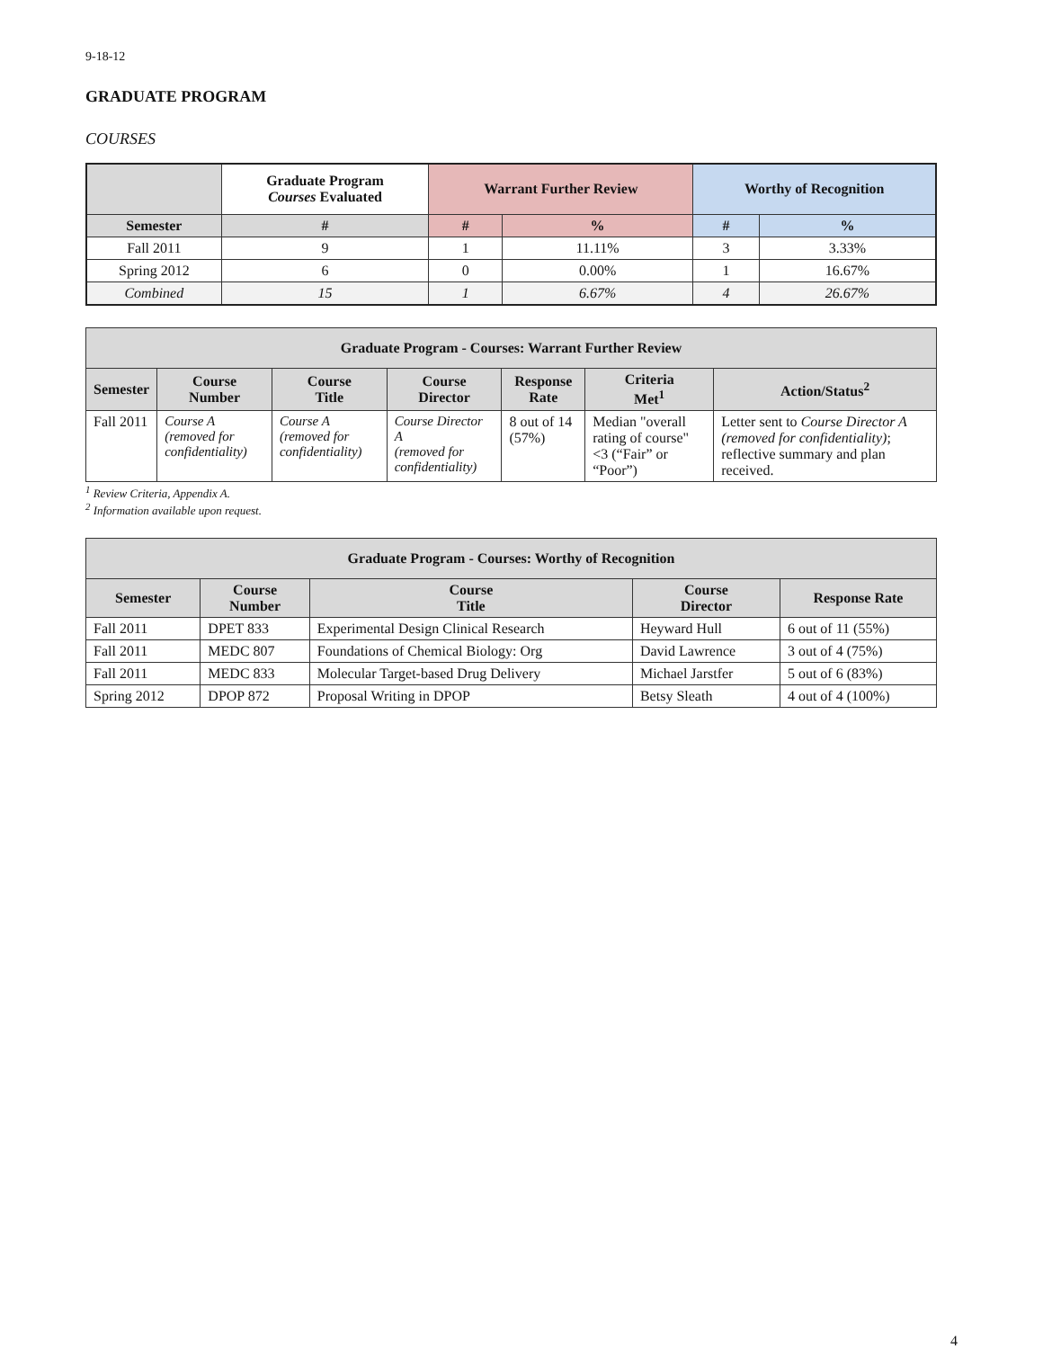9-18-12
GRADUATE PROGRAM
COURSES
| | Graduate Program Courses Evaluated | Warrant Further Review | | Worthy of Recognition | |
| --- | --- | --- | --- | --- | --- |
| Semester | # | # | % | # | % |
| Fall 2011 | 9 | 1 | 11.11% | 3 | 3.33% |
| Spring 2012 | 6 | 0 | 0.00% | 1 | 16.67% |
| Combined | 15 | 1 | 6.67% | 4 | 26.67% |
| Graduate Program - Courses: Warrant Further Review | | | | | | |
| --- | --- | --- | --- | --- | --- | --- |
| Semester | Course Number | Course Title | Course Director | Response Rate | Criteria Met<sup>1</sup> | Action/Status<sup>2</sup> |
| Fall 2011 | Course A (removed for confidentiality) | Course A (removed for confidentiality) | Course Director A (removed for confidentiality) | 8 out of 14 (57%) | Median "overall rating of course" <3 (“Fair” or “Poor”) | Letter sent to Course Director A (removed for confidentiality) ; reflective summary and plan received. |
<sup>1</sup> Review Criteria, Appendix A.
<sup>2</sup> Information available upon request.
| Graduate Program - Courses: Worthy of Recognition | | | | |
| --- | --- | --- | --- | --- |
| Semester | Course Number | Course Title | Course Director | Response Rate |
| Fall 2011 | DPET 833 | Experimental Design Clinical Research | Heyward Hull | 6 out of 11 (55%) |
| Fall 2011 | MEDC 807 | Foundations of Chemical Biology: Org | David Lawrence | 3 out of 4 (75%) |
| Fall 2011 | MEDC 833 | Molecular Target-based Drug Delivery | Michael Jarstfer | 5 out of 6 (83%) |
| Spring 2012 | DPOP 872 | Proposal Writing in DPOP | Betsy Sleath | 4 out of 4 (100%) |
4